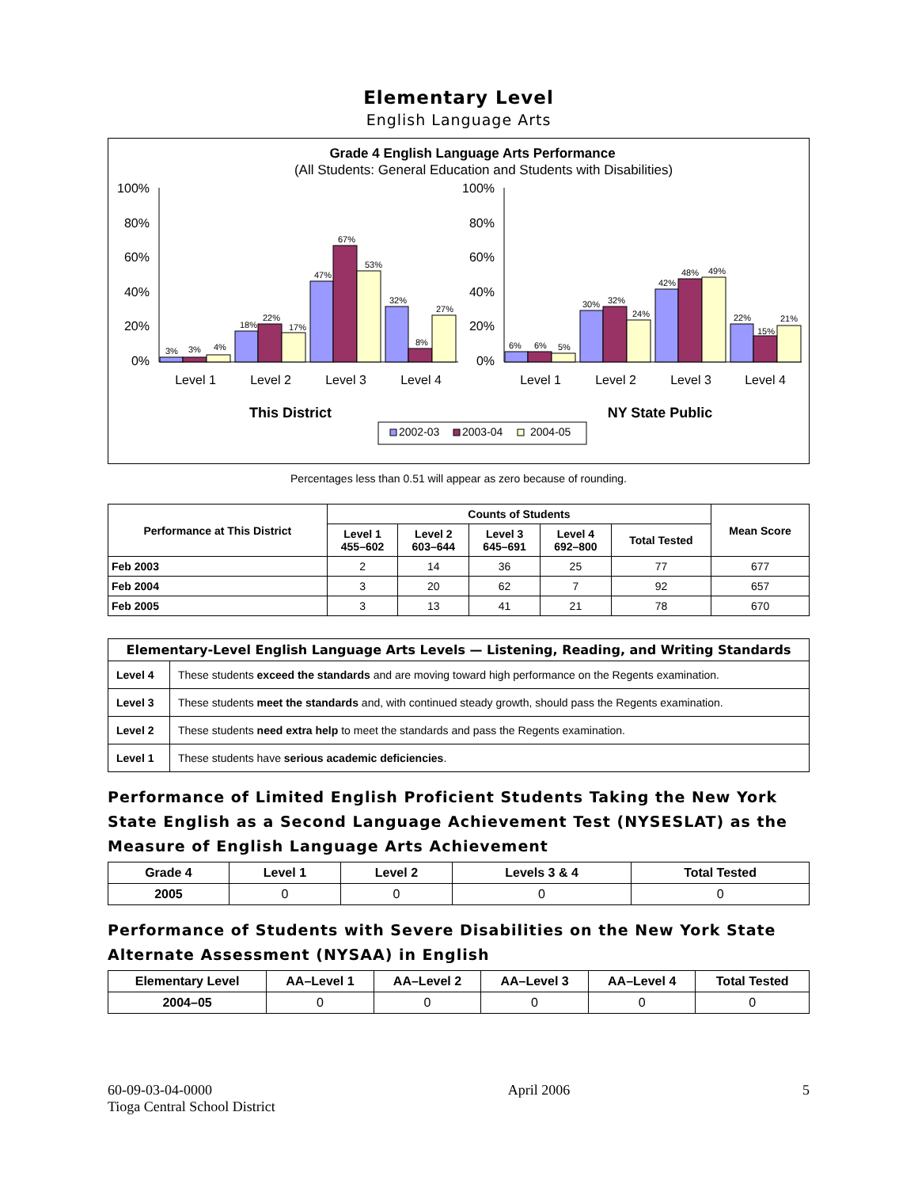Elementary Level
English Language Arts
Grade 4 English Language Arts Performance
(All Students: General Education and Students with Disabilities)
100%
80%
60%
40%
20%
0%
100%
80%
60%
40%
20%
0%
Level 1
Level 2
Level 3
Level 4
Level 1
Level 2
Level 3
Level 4
This District
NY State Public
3%
3%
4%
18%
22%
17%
47%
67%
53%
32%
8%
27%
6%
6%
5%
30%
32%
24%
42%
48%
49%
22%
15%
21%
2002-03
2003-04
2004-05
Percentages less than 0.51 will appear as zero because of rounding.
| Performance at This District | Counts of Students | | | | | Mean Score |
| --- | --- | --- | --- | --- | --- | --- |
| | Level 1 455–602 | Level 2 603–644 | Level 3 645–691 | Level 4 692–800 | Total Tested | |
| Feb 2003 | 2 | 14 | 36 | 25 | 77 | 677 |
| Feb 2004 | 3 | 20 | 62 | 7 | 92 | 657 |
| Feb 2005 | 3 | 13 | 41 | 21 | 78 | 670 |
| Elementary-Level English Language Arts Levels — Listening, Reading, and Writing Standards | |
| --- | --- |
| Level 4 | These students exceed the standards and are moving toward high performance on the Regents examination. |
| Level 3 | These students meet the standards and, with continued steady growth, should pass the Regents examination. |
| Level 2 | These students need extra help to meet the standards and pass the Regents examination. |
| Level 1 | These students have serious academic deficiencies . |
Performance of Limited English Proficient Students Taking the New York State English as a Second Language Achievement Test (NYSESLAT) as the Measure of English Language Arts Achievement
| Grade 4 | Level 1 | Level 2 | Levels 3 & 4 | Total Tested |
| --- | --- | --- | --- | --- |
| 2005 | 0 | 0 | 0 | 0 |
Performance of Students with Severe Disabilities on the New York State Alternate Assessment (NYSAA) in English
| Elementary Level | AA–Level 1 | AA–Level 2 | AA–Level 3 | AA–Level 4 | Total Tested |
| --- | --- | --- | --- | --- | --- |
| 2004–05 | 0 | 0 | 0 | 0 | 0 |
60-09-03-04-0000
Tioga Central School District
April 2006 5